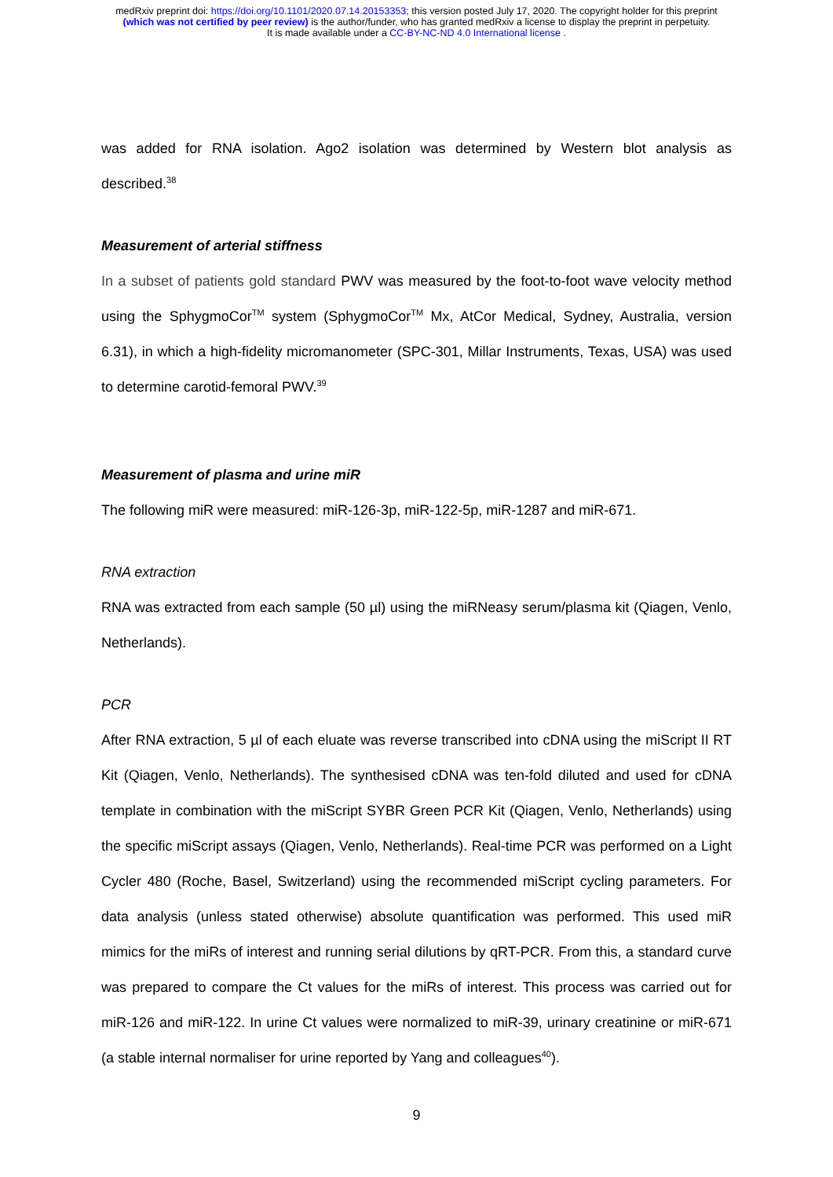medRxiv preprint doi: https://doi.org/10.1101/2020.07.14.20153353; this version posted July 17, 2020. The copyright holder for this preprint
(which was not certified by peer review) is the author/funder, who has granted medRxiv a license to display the preprint in perpetuity.
It is made available under a CC-BY-NC-ND 4.0 International license .
was added for RNA isolation. Ago2 isolation was determined by Western blot analysis as described.<sup>38</sup>
Measurement of arterial stiffness
In a subset of patients gold standard PWV was measured by the foot-to-foot wave velocity method using the SphygmoCor<sup>TM</sup> system (SphygmoCor<sup>TM</sup> Mx, AtCor Medical, Sydney, Australia, version 6.31), in which a high-fidelity micromanometer (SPC-301, Millar Instruments, Texas, USA) was used to determine carotid-femoral PWV.<sup>39</sup>
Measurement of plasma and urine miR
The following miR were measured: miR-126-3p, miR-122-5p, miR-1287 and miR-671.
RNA extraction
RNA was extracted from each sample (50 µl) using the miRNeasy serum/plasma kit (Qiagen, Venlo, Netherlands).
PCR
After RNA extraction, 5 µl of each eluate was reverse transcribed into cDNA using the miScript II RT Kit (Qiagen, Venlo, Netherlands). The synthesised cDNA was ten-fold diluted and used for cDNA template in combination with the miScript SYBR Green PCR Kit (Qiagen, Venlo, Netherlands) using the specific miScript assays (Qiagen, Venlo, Netherlands). Real-time PCR was performed on a Light Cycler 480 (Roche, Basel, Switzerland) using the recommended miScript cycling parameters. For data analysis (unless stated otherwise) absolute quantification was performed. This used miR mimics for the miRs of interest and running serial dilutions by qRT-PCR. From this, a standard curve was prepared to compare the Ct values for the miRs of interest. This process was carried out for miR-126 and miR-122. In urine Ct values were normalized to miR-39, urinary creatinine or miR-671 (a stable internal normaliser for urine reported by Yang and colleagues<sup>40</sup>).
9